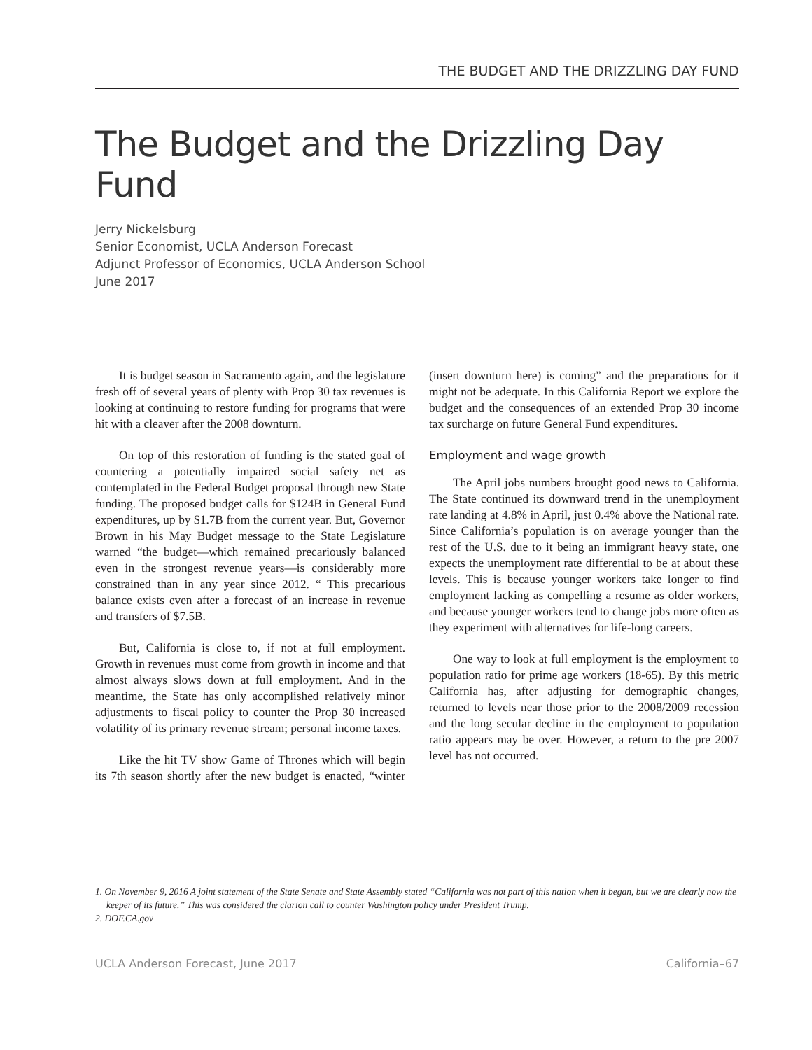THE BUDGET AND THE DRIZZLING DAY FUND
The Budget and the Drizzling Day Fund
Jerry Nickelsburg
Senior Economist, UCLA Anderson Forecast
Adjunct Professor of Economics, UCLA Anderson School
June 2017
It is budget season in Sacramento again, and the legislature fresh off of several years of plenty with Prop 30 tax revenues is looking at continuing to restore funding for programs that were hit with a cleaver after the 2008 downturn.
On top of this restoration of funding is the stated goal of countering a potentially impaired social safety net as contemplated in the Federal Budget proposal through new State funding. The proposed budget calls for $124B in General Fund expenditures, up by $1.7B from the current year. But, Governor Brown in his May Budget message to the State Legislature warned “the budget—which remained precariously balanced even in the strongest revenue years—is considerably more constrained than in any year since 2012. “ This precarious balance exists even after a forecast of an increase in revenue and transfers of $7.5B.
But, California is close to, if not at full employment. Growth in revenues must come from growth in income and that almost always slows down at full employment. And in the meantime, the State has only accomplished relatively minor adjustments to fiscal policy to counter the Prop 30 increased volatility of its primary revenue stream; personal income taxes.
Like the hit TV show Game of Thrones which will begin its 7th season shortly after the new budget is enacted, “winter (insert downturn here) is coming” and the preparations for it might not be adequate. In this California Report we explore the budget and the consequences of an extended Prop 30 income tax surcharge on future General Fund expenditures.
Employment and wage growth
The April jobs numbers brought good news to California. The State continued its downward trend in the unemployment rate landing at 4.8% in April, just 0.4% above the National rate. Since California’s population is on average younger than the rest of the U.S. due to it being an immigrant heavy state, one expects the unemployment rate differential to be at about these levels. This is because younger workers take longer to find employment lacking as compelling a resume as older workers, and because younger workers tend to change jobs more often as they experiment with alternatives for life-long careers.
One way to look at full employment is the employment to population ratio for prime age workers (18-65). By this metric California has, after adjusting for demographic changes, returned to levels near those prior to the 2008/2009 recession and the long secular decline in the employment to population ratio appears may be over. However, a return to the pre 2007 level has not occurred.
1. On November 9, 2016 A joint statement of the State Senate and State Assembly stated “California was not part of this nation when it began, but we are clearly now the keeper of its future.” This was considered the clarion call to counter Washington policy under President Trump.
2. DOF.CA.gov
UCLA Anderson Forecast, June 2017 California–67